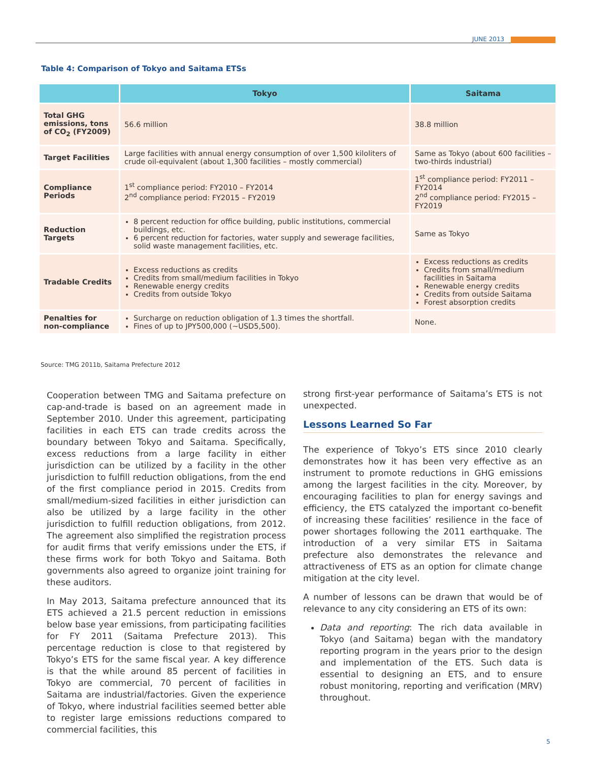JUNE 2013
Table 4: Comparison of Tokyo and Saitama ETSs
| | Tokyo | Saitama |
| --- | --- | --- |
| Total GHG emissions, tons of CO<sub>2</sub> (FY2009) | 56.6 million | 38.8 million |
| Target Facilities | Large facilities with annual energy consumption of over 1,500 kiloliters of crude oil-equivalent (about 1,300 facilities – mostly commercial) | Same as Tokyo (about 600 facilities – two-thirds industrial) |
| Compliance Periods | 1<sup>st</sup> compliance period: FY2010 – FY2014 2<sup>nd</sup> compliance period: FY2015 – FY2019 | 1<sup>st</sup> compliance period: FY2011 – FY2014 2<sup>nd</sup> compliance period: FY2015 – FY2019 |
| Reduction Targets | 8 percent reduction for office building, public institutions, commercial buildings, etc. 6 percent reduction for factories, water supply and sewerage facilities, solid waste management facilities, etc. | Same as Tokyo |
| Tradable Credits | Excess reductions as credits Credits from small/medium facilities in Tokyo Renewable energy credits Credits from outside Tokyo | Excess reductions as credits Credits from small/medium facilities in Saitama Renewable energy credits Credits from outside Saitama Forest absorption credits |
| Penalties for non-compliance | Surcharge on reduction obligation of 1.3 times the shortfall. Fines of up to JPY500,000 (~USD5,500). | None. |
Source: TMG 2011b, Saitama Prefecture 2012
Cooperation between TMG and Saitama prefecture on cap-and-trade is based on an agreement made in September 2010. Under this agreement, participating facilities in each ETS can trade credits across the boundary between Tokyo and Saitama. Specifically, excess reductions from a large facility in either jurisdiction can be utilized by a facility in the other jurisdiction to fulfill reduction obligations, from the end of the first compliance period in 2015. Credits from small/medium-sized facilities in either jurisdiction can also be utilized by a large facility in the other jurisdiction to fulfill reduction obligations, from 2012. The agreement also simplified the registration process for audit firms that verify emissions under the ETS, if these firms work for both Tokyo and Saitama. Both governments also agreed to organize joint training for these auditors.
In May 2013, Saitama prefecture announced that its ETS achieved a 21.5 percent reduction in emissions below base year emissions, from participating facilities for FY 2011 (Saitama Prefecture 2013). This percentage reduction is close to that registered by Tokyo’s ETS for the same fiscal year. A key difference is that the while around 85 percent of facilities in Tokyo are commercial, 70 percent of facilities in Saitama are industrial/factories. Given the experience of Tokyo, where industrial facilities seemed better able to register large emissions reductions compared to commercial facilities, this
strong first-year performance of Saitama’s ETS is not unexpected.
Lessons Learned So Far
The experience of Tokyo’s ETS since 2010 clearly demonstrates how it has been very effective as an instrument to promote reductions in GHG emissions among the largest facilities in the city. Moreover, by encouraging facilities to plan for energy savings and efficiency, the ETS catalyzed the important co-benefit of increasing these facilities’ resilience in the face of power shortages following the 2011 earthquake. The introduction of a very similar ETS in Saitama prefecture also demonstrates the relevance and attractiveness of ETS as an option for climate change mitigation at the city level.
A number of lessons can be drawn that would be of relevance to any city considering an ETS of its own:
Data and reporting: The rich data available in Tokyo (and Saitama) began with the mandatory reporting program in the years prior to the design and implementation of the ETS. Such data is essential to designing an ETS, and to ensure robust monitoring, reporting and verification (MRV) throughout.
5